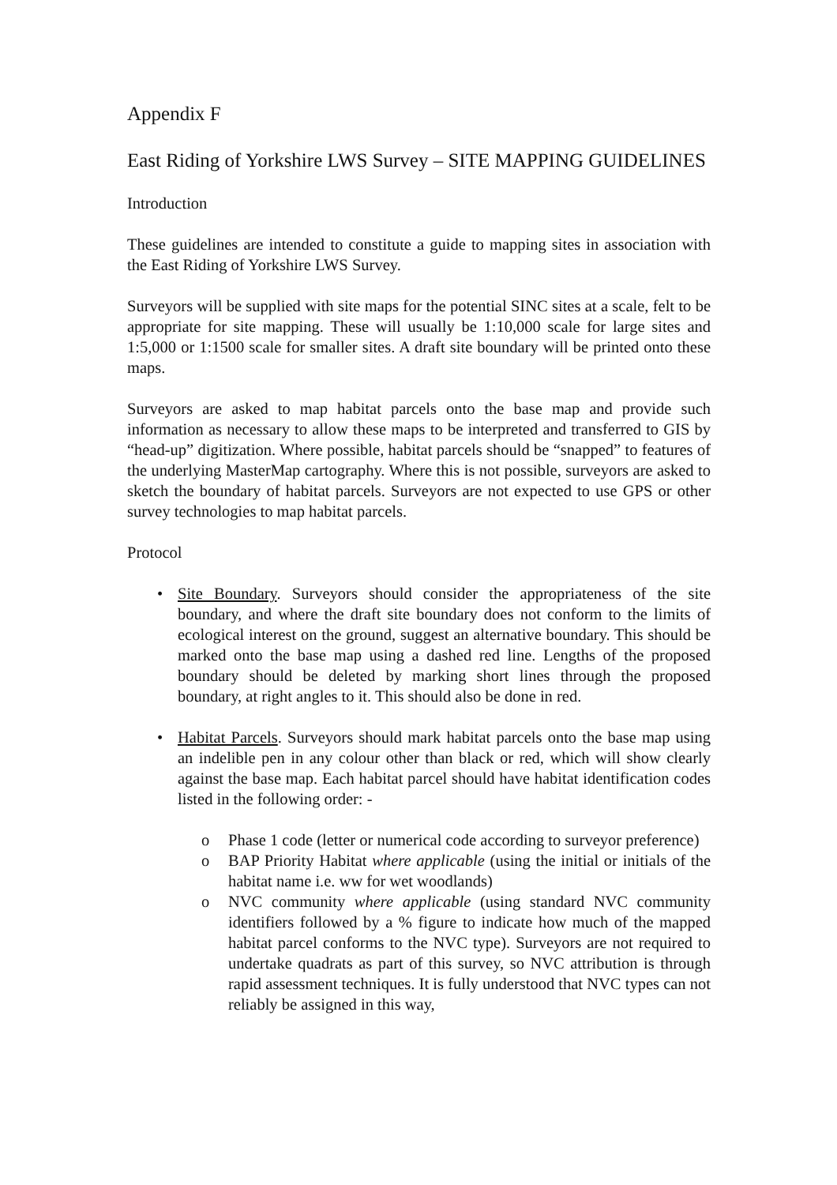Appendix F
East Riding of Yorkshire LWS Survey – SITE MAPPING GUIDELINES
Introduction
These guidelines are intended to constitute a guide to mapping sites in association with the East Riding of Yorkshire LWS Survey.
Surveyors will be supplied with site maps for the potential SINC sites at a scale, felt to be appropriate for site mapping. These will usually be 1:10,000 scale for large sites and 1:5,000 or 1:1500 scale for smaller sites. A draft site boundary will be printed onto these maps.
Surveyors are asked to map habitat parcels onto the base map and provide such information as necessary to allow these maps to be interpreted and transferred to GIS by “head-up” digitization. Where possible, habitat parcels should be “snapped” to features of the underlying MasterMap cartography. Where this is not possible, surveyors are asked to sketch the boundary of habitat parcels. Surveyors are not expected to use GPS or other survey technologies to map habitat parcels.
Protocol
• Site Boundary. Surveyors should consider the appropriateness of the site boundary, and where the draft site boundary does not conform to the limits of ecological interest on the ground, suggest an alternative boundary. This should be marked onto the base map using a dashed red line. Lengths of the proposed boundary should be deleted by marking short lines through the proposed boundary, at right angles to it. This should also be done in red.
• Habitat Parcels. Surveyors should mark habitat parcels onto the base map using an indelible pen in any colour other than black or red, which will show clearly against the base map. Each habitat parcel should have habitat identification codes listed in the following order: -
o Phase 1 code (letter or numerical code according to surveyor preference)
o BAP Priority Habitat where applicable (using the initial or initials of the habitat name i.e. ww for wet woodlands)
o NVC community where applicable (using standard NVC community identifiers followed by a % figure to indicate how much of the mapped habitat parcel conforms to the NVC type). Surveyors are not required to undertake quadrats as part of this survey, so NVC attribution is through rapid assessment techniques. It is fully understood that NVC types can not reliably be assigned in this way,